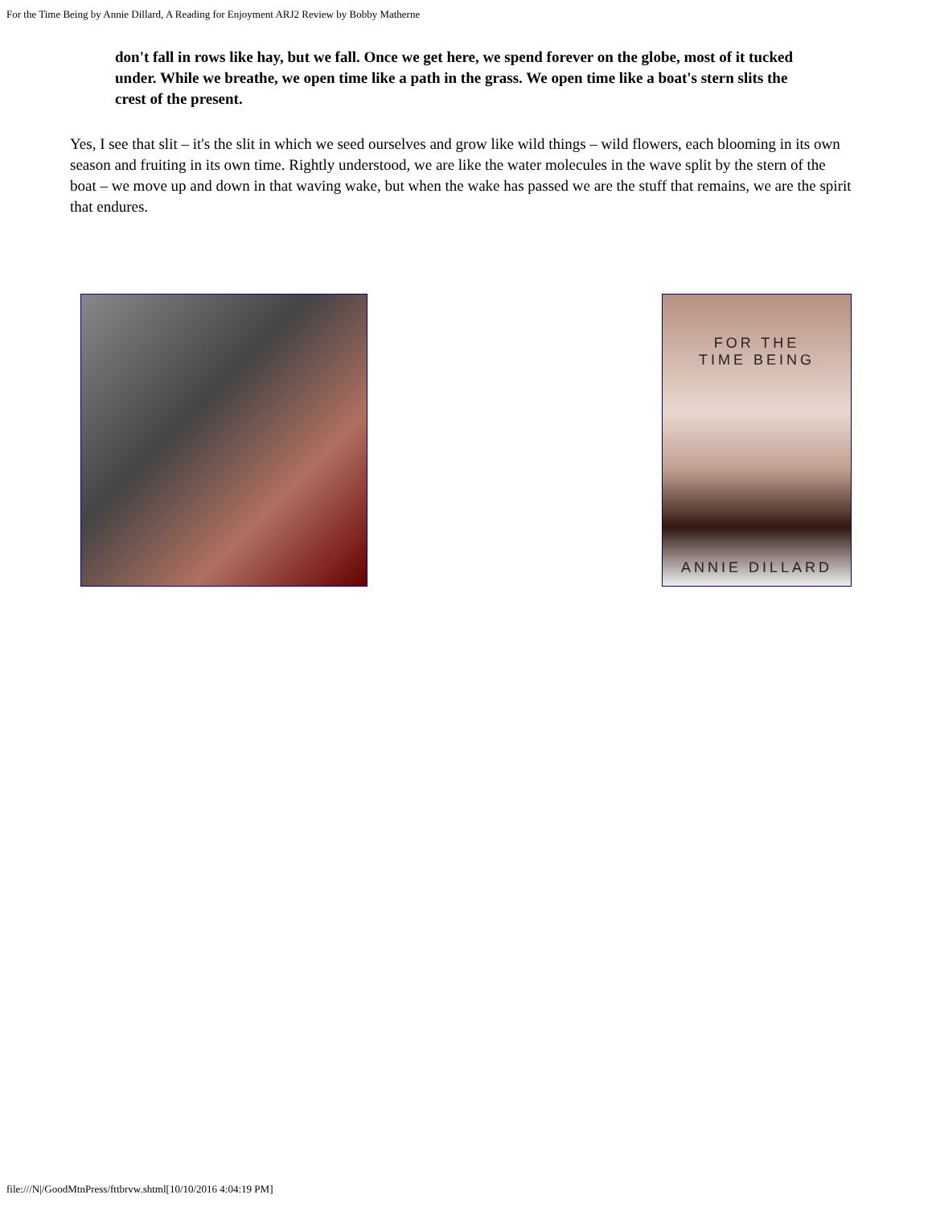For the Time Being by Annie Dillard, A Reading for Enjoyment ARJ2 Review by Bobby Matherne
don't fall in rows like hay, but we fall. Once we get here, we spend forever on the globe, most of it tucked under. While we breathe, we open time like a path in the grass. We open time like a boat's stern slits the crest of the present.
Yes, I see that slit – it's the slit in which we seed ourselves and grow like wild things – wild flowers, each blooming in its own season and fruiting in its own time. Rightly understood, we are like the water molecules in the wave split by the stern of the boat – we move up and down in that waving wake, but when the wake has passed we are the stuff that remains, we are the spirit that endures.
FOR THE
TIME BEING
ANNIE DILLARD
file:///N|/GoodMtnPress/fttbrvw.shtml[10/10/2016 4:04:19 PM]